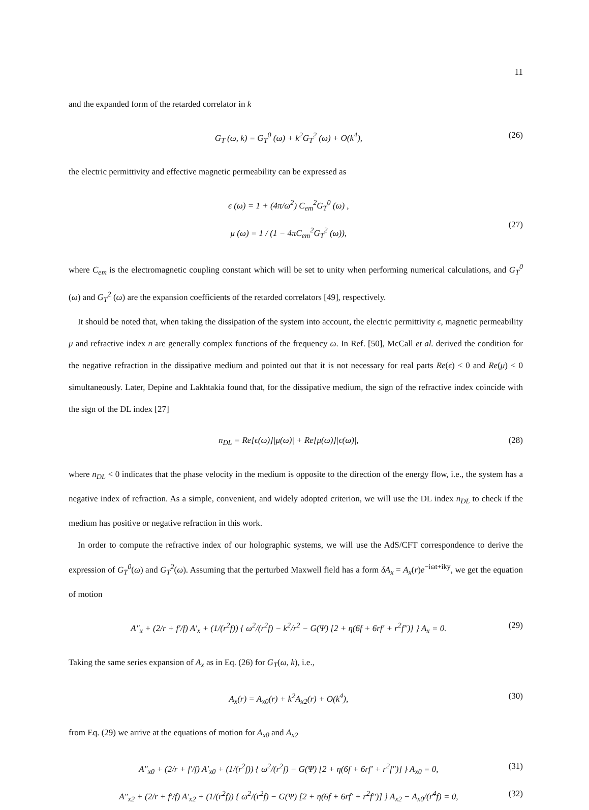11
and the expanded form of the retarded correlator in k
G<sub>T</sub> (ω, k) = G<sub>T</sub><sup>0</sup> (ω) + k<sup>2</sup>G<sub>T</sub><sup>2</sup> (ω) + O(k<sup>4</sup>), (26)
the electric permittivity and effective magnetic permeability can be expressed as
ϵ (ω) = 1 + (4π/ω<sup>2</sup>) C<sub>em</sub><sup>2</sup>G<sub>T</sub><sup>0</sup> (ω) ,
μ (ω) = 1 / (1 − 4πC<sub>em</sub><sup>2</sup>G<sub>T</sub><sup>2</sup> (ω)),
(27)
where C<sub>em</sub> is the electromagnetic coupling constant which will be set to unity when performing numerical calculations, and G<sub>T</sub><sup>0</sup> (ω) and G<sub>T</sub><sup>2</sup> (ω) are the expansion coefficients of the retarded correlators [49], respectively.
It should be noted that, when taking the dissipation of the system into account, the electric permittivity ϵ, magnetic permeability μ and refractive index n are generally complex functions of the frequency ω. In Ref. [50], McCall et al. derived the condition for the negative refraction in the dissipative medium and pointed out that it is not necessary for real parts Re(ϵ) < 0 and Re(μ) < 0 simultaneously. Later, Depine and Lakhtakia found that, for the dissipative medium, the sign of the refractive index coincide with the sign of the DL index [27]
n<sub>DL</sub> = Re[ϵ(ω)]|μ(ω)| + Re[μ(ω)]|ϵ(ω)|, (28)
where n<sub>DL</sub> < 0 indicates that the phase velocity in the medium is opposite to the direction of the energy flow, i.e., the system has a negative index of refraction. As a simple, convenient, and widely adopted criterion, we will use the DL index n<sub>DL</sub> to check if the medium has positive or negative refraction in this work.
In order to compute the refractive index of our holographic systems, we will use the AdS/CFT correspondence to derive the expression of G<sub>T</sub><sup>0</sup>(ω) and G<sub>T</sub><sup>2</sup>(ω). Assuming that the perturbed Maxwell field has a form δA<sub>x</sub> = A<sub>x</sub>(r)e<sup>−iωt+iky</sup>, we get the equation of motion
A″<sub>x</sub> + (2/r + f′/f) A′<sub>x</sub> + (1/(r<sup>2</sup>f)) { ω<sup>2</sup>/(r<sup>2</sup>f) − k<sup>2</sup>/r<sup>2</sup> − G(Ψ) [2 + η(6f + 6rf′ + r<sup>2</sup>f″)] } A<sub>x</sub> = 0. (29)
Taking the same series expansion of A<sub>x</sub> as in Eq. (26) for G<sub>T</sub>(ω, k), i.e.,
A<sub>x</sub>(r) = A<sub>x0</sub>(r) + k<sup>2</sup>A<sub>x2</sub>(r) + O(k<sup>4</sup>), (30)
from Eq. (29) we arrive at the equations of motion for A<sub>x0</sub> and A<sub>x2</sub>
A″<sub>x0</sub> + (2/r + f′/f) A′<sub>x0</sub> + (1/(r<sup>2</sup>f)) { ω<sup>2</sup>/(r<sup>2</sup>f) − G(Ψ) [2 + η(6f + 6rf′ + r<sup>2</sup>f″)] } A<sub>x0</sub> = 0, (31)
A″<sub>x2</sub> + (2/r + f′/f) A′<sub>x2</sub> + (1/(r<sup>2</sup>f)) { ω<sup>2</sup>/(r<sup>2</sup>f) − G(Ψ) [2 + η(6f + 6rf′ + r<sup>2</sup>f″)] } A<sub>x2</sub> − A<sub>x0</sub>/(r<sup>4</sup>f) = 0, (32)